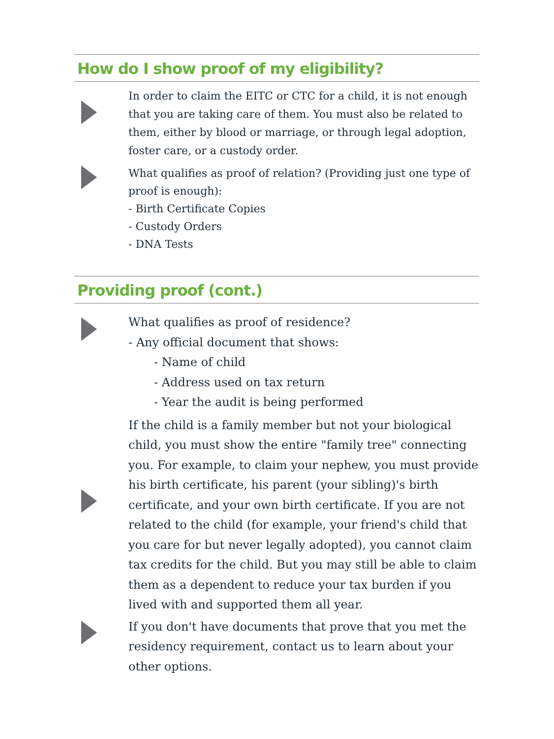How do I show proof of my eligibility?
In order to claim the EITC or CTC for a child, it is not enough that you are taking care of them. You must also be related to them, either by blood or marriage, or through legal adoption, foster care, or a custody order.
What qualifies as proof of relation? (Providing just one type of proof is enough):
- Birth Certificate Copies
- Custody Orders
- DNA Tests
Providing proof (cont.)
What qualifies as proof of residence?
- Any official document that shows:
- Name of child
- Address used on tax return
- Year the audit is being performed
If the child is a family member but not your biological child, you must show the entire "family tree" connecting you. For example, to claim your nephew, you must provide his birth certificate, his parent (your sibling)'s birth certificate, and your own birth certificate. If you are not related to the child (for example, your friend's child that you care for but never legally adopted), you cannot claim tax credits for the child. But you may still be able to claim them as a dependent to reduce your tax burden if you lived with and supported them all year.
If you don't have documents that prove that you met the residency requirement, contact us to learn about your other options.